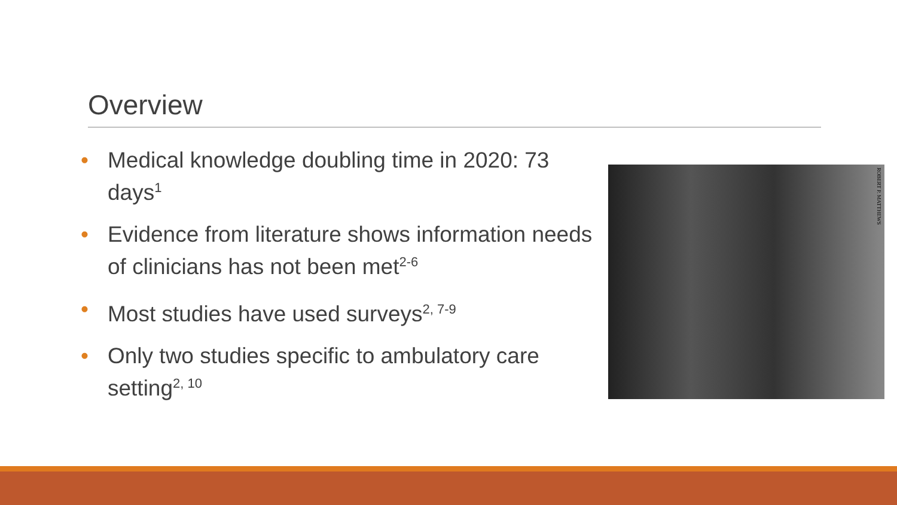Overview
• Medical knowledge doubling time in 2020: 73 days<sup>1</sup>
• Evidence from literature shows information needs of clinicians has not been met<sup>2-6</sup>
• Most studies have used surveys<sup>2, 7-9</sup>
• Only two studies specific to ambulatory care setting<sup>2, 10</sup>
ROBERT P. MATTHEWS